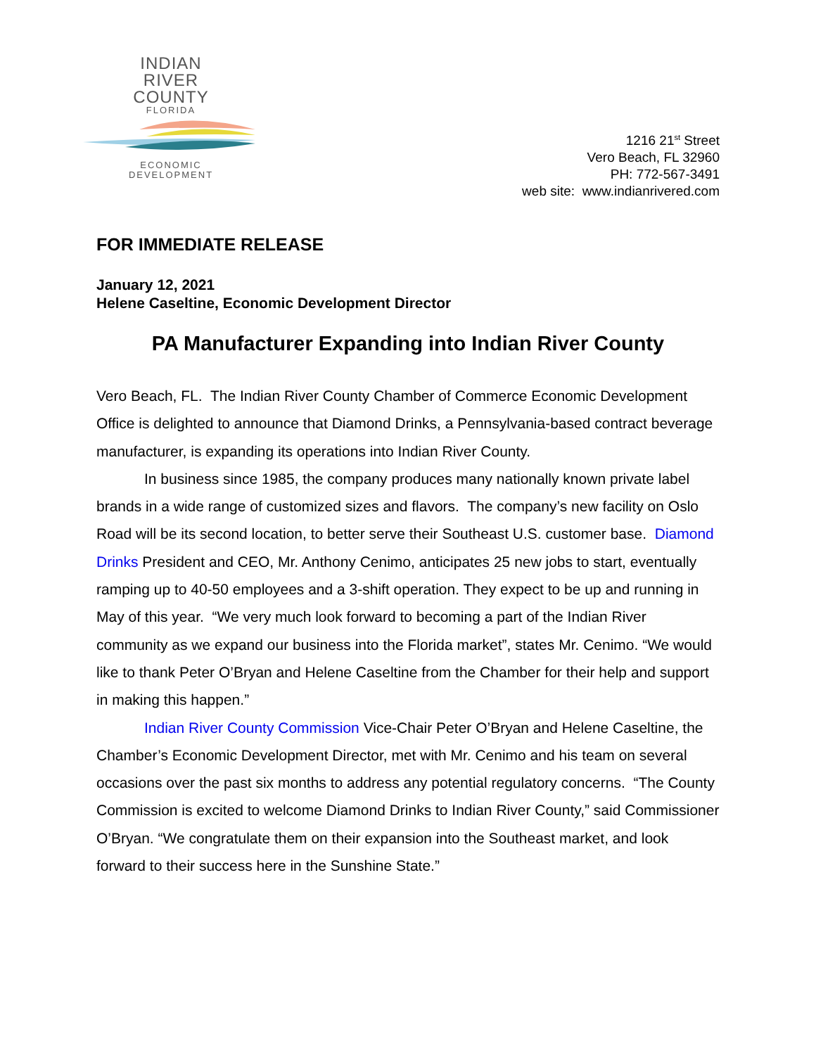INDIAN
RIVER
COUNTY
FLORIDA
ECONOMIC
DEVELOPMENT
1216 21<sup>st</sup> Street
Vero Beach, FL 32960
PH: 772-567-3491
web site: www.indianrivered.com
FOR IMMEDIATE RELEASE
January 12, 2021
Helene Caseltine, Economic Development Director
PA Manufacturer Expanding into Indian River County
Vero Beach, FL. The Indian River County Chamber of Commerce Economic Development Office is delighted to announce that Diamond Drinks, a Pennsylvania-based contract beverage manufacturer, is expanding its operations into Indian River County.
In business since 1985, the company produces many nationally known private label brands in a wide range of customized sizes and flavors. The company’s new facility on Oslo Road will be its second location, to better serve their Southeast U.S. customer base. Diamond Drinks President and CEO, Mr. Anthony Cenimo, anticipates 25 new jobs to start, eventually ramping up to 40-50 employees and a 3-shift operation. They expect to be up and running in May of this year. “We very much look forward to becoming a part of the Indian River community as we expand our business into the Florida market”, states Mr. Cenimo. “We would like to thank Peter O’Bryan and Helene Caseltine from the Chamber for their help and support in making this happen.”
Indian River County Commission Vice-Chair Peter O’Bryan and Helene Caseltine, the Chamber’s Economic Development Director, met with Mr. Cenimo and his team on several occasions over the past six months to address any potential regulatory concerns. “The County Commission is excited to welcome Diamond Drinks to Indian River County,” said Commissioner O’Bryan. “We congratulate them on their expansion into the Southeast market, and look forward to their success here in the Sunshine State.”